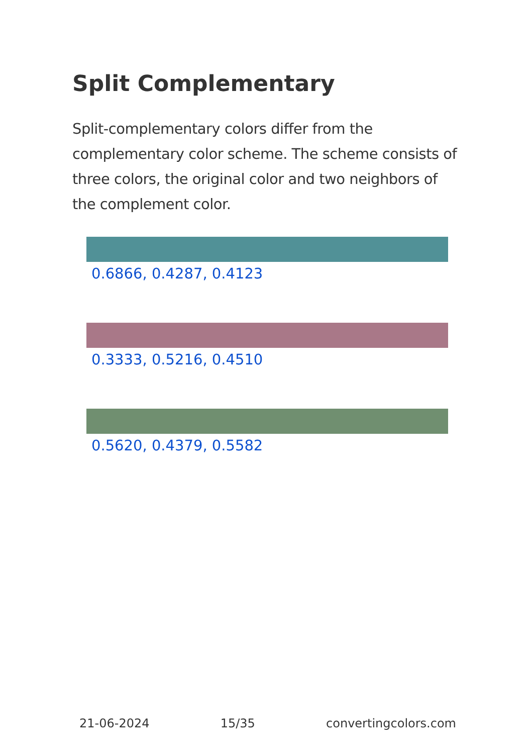Split Complementary
Split-complementary colors differ from the complementary color scheme. The scheme consists of three colors, the original color and two neighbors of the complement color.
0.6866, 0.4287, 0.4123
0.3333, 0.5216, 0.4510
0.5620, 0.4379, 0.5582
21-06-2024 15/35 convertingcolors.com